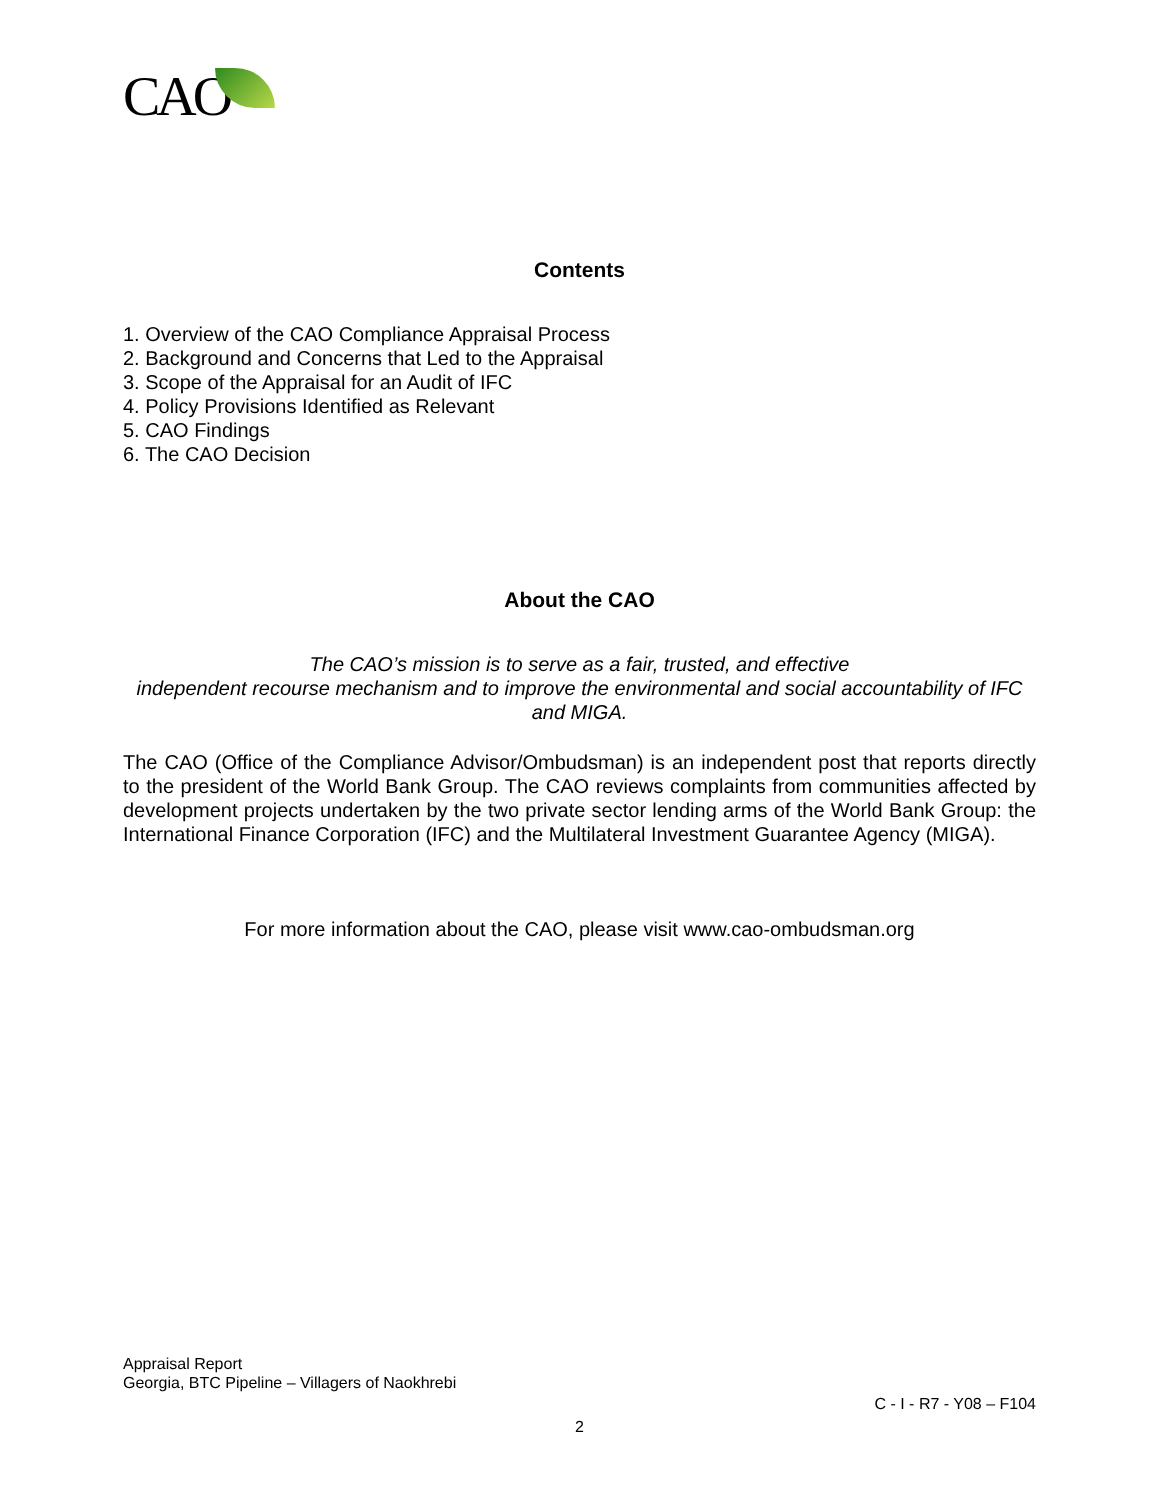CAO
Contents
1. Overview of the CAO Compliance Appraisal Process
2. Background and Concerns that Led to the Appraisal
3. Scope of the Appraisal for an Audit of IFC
4. Policy Provisions Identified as Relevant
5. CAO Findings
6. The CAO Decision
About the CAO
The CAO’s mission is to serve as a fair, trusted, and effective
independent recourse mechanism and to improve the environmental and social accountability of IFC and MIGA.
The CAO (Office of the Compliance Advisor/Ombudsman) is an independent post that reports directly to the president of the World Bank Group. The CAO reviews complaints from communities affected by development projects undertaken by the two private sector lending arms of the World Bank Group: the International Finance Corporation (IFC) and the Multilateral Investment Guarantee Agency (MIGA).
For more information about the CAO, please visit www.cao-ombudsman.org
Appraisal Report
Georgia, BTC Pipeline – Villagers of Naokhrebi
C - I - R7 - Y08 – F104
2